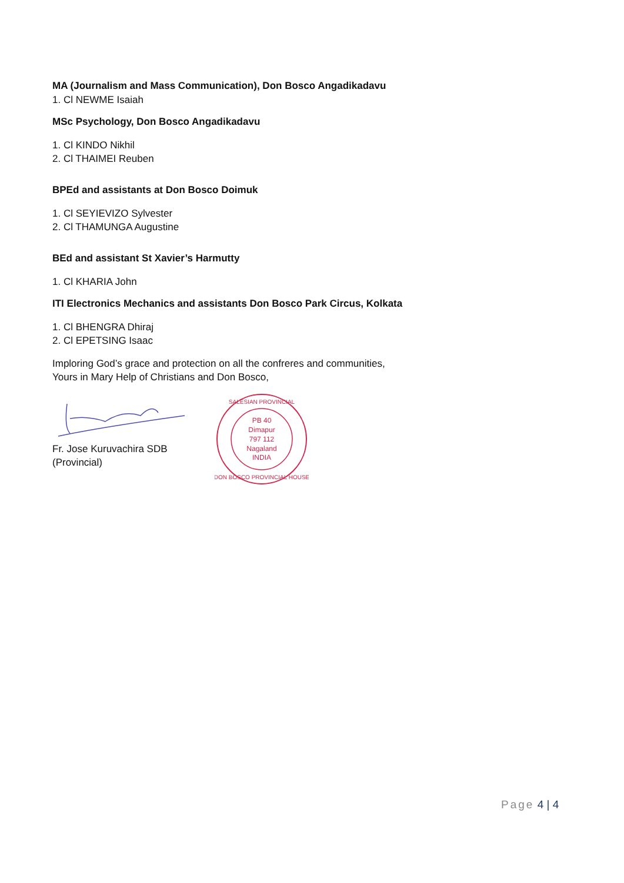MA (Journalism and Mass Communication), Don Bosco Angadikadavu
1. Cl NEWME Isaiah
MSc Psychology, Don Bosco Angadikadavu
1. Cl KINDO Nikhil
2. Cl THAIMEI Reuben
BPEd and assistants at Don Bosco Doimuk
1. Cl SEYIEVIZO Sylvester
2. Cl THAMUNGA Augustine
BEd and assistant St Xavier’s Harmutty
1. Cl KHARIA John
ITI Electronics Mechanics and assistants Don Bosco Park Circus, Kolkata
1. Cl BHENGRA Dhiraj
2. Cl EPETSING Isaac
Imploring God’s grace and protection on all the confreres and communities,
Yours in Mary Help of Christians and Don Bosco,
Fr. Jose Kuruvachira SDB
(Provincial)
PB 40
Dimapur
797 112
Nagaland
INDIA
SALESIAN PROVINCIAL
DON BOSCO PROVINCIAL HOUSE
Page 4 | 4